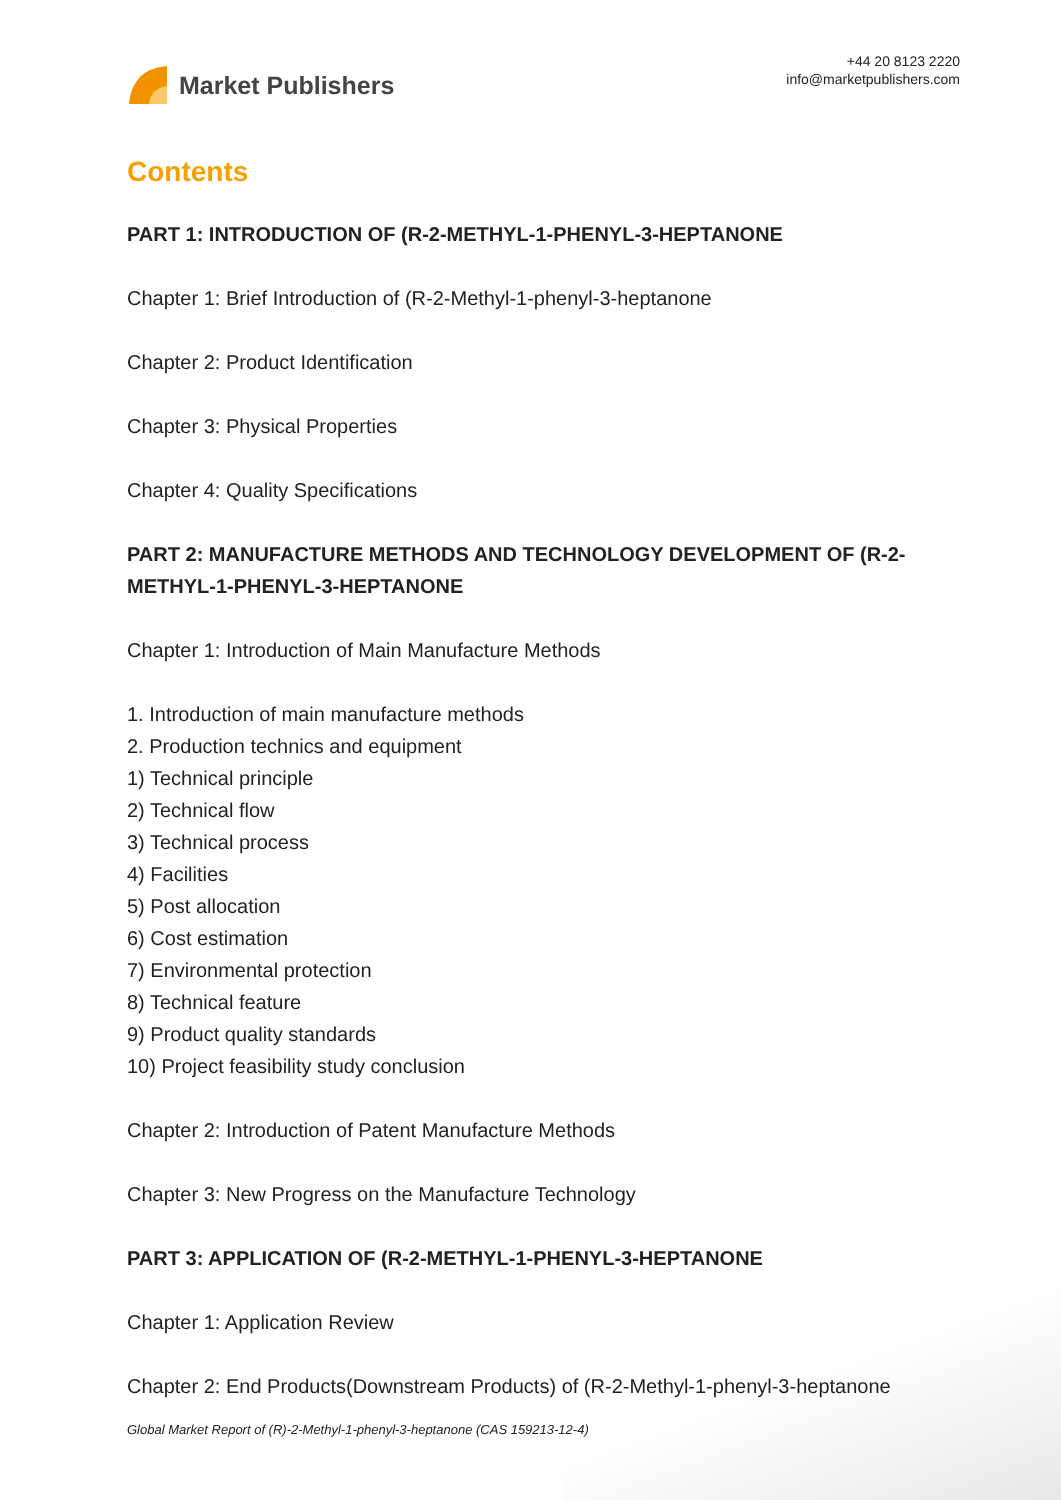Market Publishers
+44 20 8123 2220
info@marketpublishers.com
Contents
PART 1: INTRODUCTION OF (R-2-METHYL-1-PHENYL-3-HEPTANONE
Chapter 1: Brief Introduction of (R-2-Methyl-1-phenyl-3-heptanone
Chapter 2: Product Identification
Chapter 3: Physical Properties
Chapter 4: Quality Specifications
PART 2: MANUFACTURE METHODS AND TECHNOLOGY DEVELOPMENT OF (R-2-METHYL-1-PHENYL-3-HEPTANONE
Chapter 1: Introduction of Main Manufacture Methods
1. Introduction of main manufacture methods
2. Production technics and equipment
1) Technical principle
2) Technical flow
3) Technical process
4) Facilities
5) Post allocation
6) Cost estimation
7) Environmental protection
8) Technical feature
9) Product quality standards
10) Project feasibility study conclusion
Chapter 2: Introduction of Patent Manufacture Methods
Chapter 3: New Progress on the Manufacture Technology
PART 3: APPLICATION OF (R-2-METHYL-1-PHENYL-3-HEPTANONE
Chapter 1: Application Review
Chapter 2: End Products(Downstream Products) of (R-2-Methyl-1-phenyl-3-heptanone
Global Market Report of (R)-2-Methyl-1-phenyl-3-heptanone (CAS 159213-12-4)